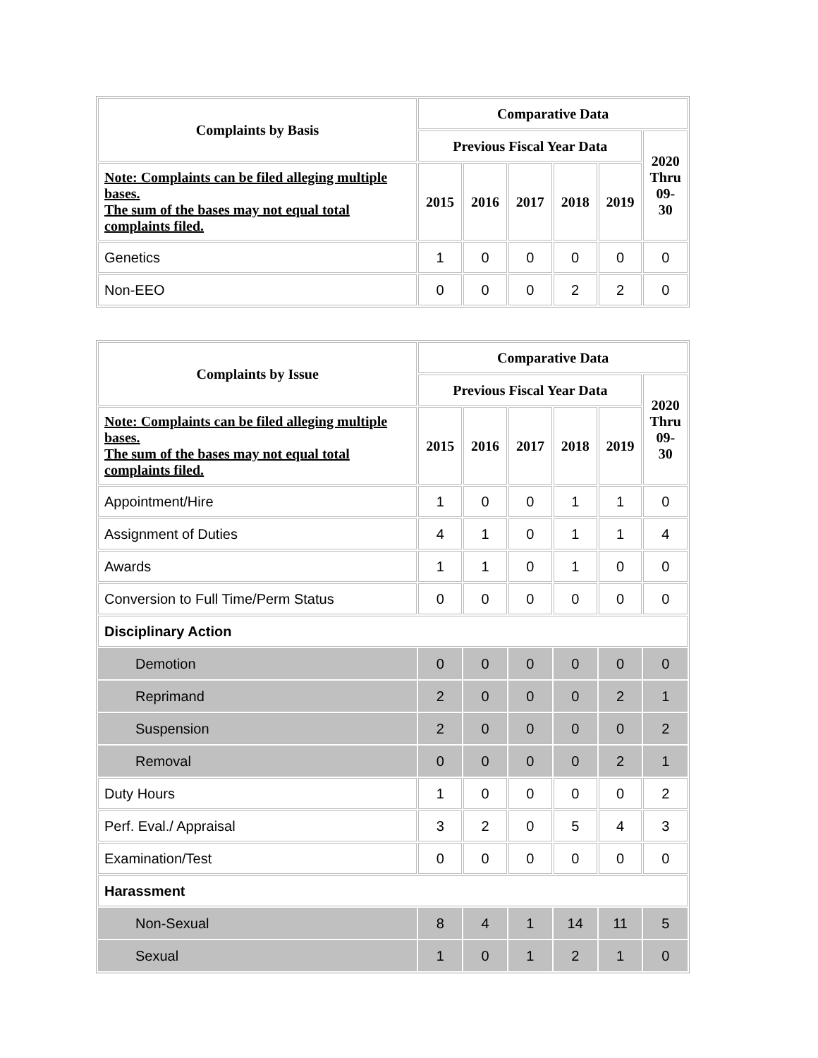| Complaints by Basis | Comparative Data | | | | | |
| --- | --- | --- | --- | --- | --- | --- |
| | Previous Fiscal Year Data | | | | | 2020 Thru 09-30 |
| Note: Complaints can be filed alleging multiple bases. The sum of the bases may not equal total complaints filed. | 2015 | 2016 | 2017 | 2018 | 2019 | |
| Genetics | 1 | 0 | 0 | 0 | 0 | 0 |
| Non-EEO | 0 | 0 | 0 | 2 | 2 | 0 |
| Complaints by Issue | Comparative Data | | | | | |
| --- | --- | --- | --- | --- | --- | --- |
| | Previous Fiscal Year Data | | | | | 2020 Thru 09-30 |
| Note: Complaints can be filed alleging multiple bases. The sum of the bases may not equal total complaints filed. | 2015 | 2016 | 2017 | 2018 | 2019 | |
| Appointment/Hire | 1 | 0 | 0 | 1 | 1 | 0 |
| Assignment of Duties | 4 | 1 | 0 | 1 | 1 | 4 |
| Awards | 1 | 1 | 0 | 1 | 0 | 0 |
| Conversion to Full Time/Perm Status | 0 | 0 | 0 | 0 | 0 | 0 |
| Disciplinary Action | | | | | | |
| Demotion | 0 | 0 | 0 | 0 | 0 | 0 |
| Reprimand | 2 | 0 | 0 | 0 | 2 | 1 |
| Suspension | 2 | 0 | 0 | 0 | 0 | 2 |
| Removal | 0 | 0 | 0 | 0 | 2 | 1 |
| Duty Hours | 1 | 0 | 0 | 0 | 0 | 2 |
| Perf. Eval./ Appraisal | 3 | 2 | 0 | 5 | 4 | 3 |
| Examination/Test | 0 | 0 | 0 | 0 | 0 | 0 |
| Harassment | | | | | | |
| Non-Sexual | 8 | 4 | 1 | 14 | 11 | 5 |
| Sexual | 1 | 0 | 1 | 2 | 1 | 0 |